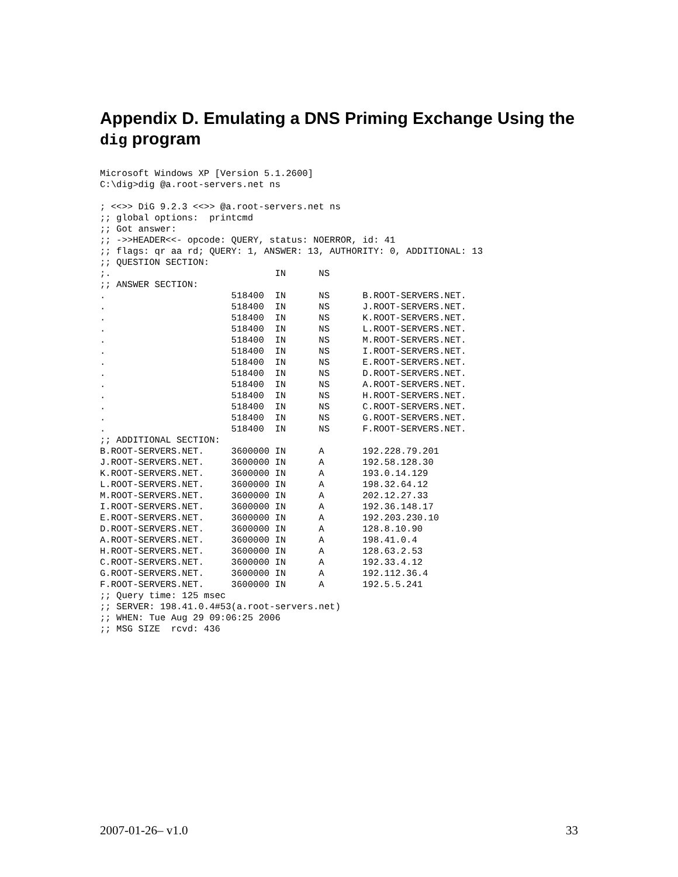Appendix D. Emulating a DNS Priming Exchange Using the dig program
Microsoft Windows XP [Version 5.1.2600]
C:\dig>dig @a.root-servers.net ns

; <<>> DiG 9.2.3 <<>> @a.root-servers.net ns
;; global options:  printcmd
;; Got answer:
;; ->>HEADER<<- opcode: QUERY, status: NOERROR, id: 41
;; flags: qr aa rd; QUERY: 1, ANSWER: 13, AUTHORITY: 0, ADDITIONAL: 13
;; QUESTION SECTION:
;.                              IN      NS
;; ANSWER SECTION:
.                       518400  IN      NS      B.ROOT-SERVERS.NET.
.                       518400  IN      NS      J.ROOT-SERVERS.NET.
.                       518400  IN      NS      K.ROOT-SERVERS.NET.
.                       518400  IN      NS      L.ROOT-SERVERS.NET.
.                       518400  IN      NS      M.ROOT-SERVERS.NET.
.                       518400  IN      NS      I.ROOT-SERVERS.NET.
.                       518400  IN      NS      E.ROOT-SERVERS.NET.
.                       518400  IN      NS      D.ROOT-SERVERS.NET.
.                       518400  IN      NS      A.ROOT-SERVERS.NET.
.                       518400  IN      NS      H.ROOT-SERVERS.NET.
.                       518400  IN      NS      C.ROOT-SERVERS.NET.
.                       518400  IN      NS      G.ROOT-SERVERS.NET.
.                       518400  IN      NS      F.ROOT-SERVERS.NET.
;; ADDITIONAL SECTION:
B.ROOT-SERVERS.NET.     3600000 IN      A       192.228.79.201
J.ROOT-SERVERS.NET.     3600000 IN      A       192.58.128.30
K.ROOT-SERVERS.NET.     3600000 IN      A       193.0.14.129
L.ROOT-SERVERS.NET.     3600000 IN      A       198.32.64.12
M.ROOT-SERVERS.NET.     3600000 IN      A       202.12.27.33
I.ROOT-SERVERS.NET.     3600000 IN      A       192.36.148.17
E.ROOT-SERVERS.NET.     3600000 IN      A       192.203.230.10
D.ROOT-SERVERS.NET.     3600000 IN      A       128.8.10.90
A.ROOT-SERVERS.NET.     3600000 IN      A       198.41.0.4
H.ROOT-SERVERS.NET.     3600000 IN      A       128.63.2.53
C.ROOT-SERVERS.NET.     3600000 IN      A       192.33.4.12
G.ROOT-SERVERS.NET.     3600000 IN      A       192.112.36.4
F.ROOT-SERVERS.NET.     3600000 IN      A       192.5.5.241
;; Query time: 125 msec
;; SERVER: 198.41.0.4#53(a.root-servers.net)
;; WHEN: Tue Aug 29 09:06:25 2006
;; MSG SIZE  rcvd: 436
2007-01-26– v1.0 33